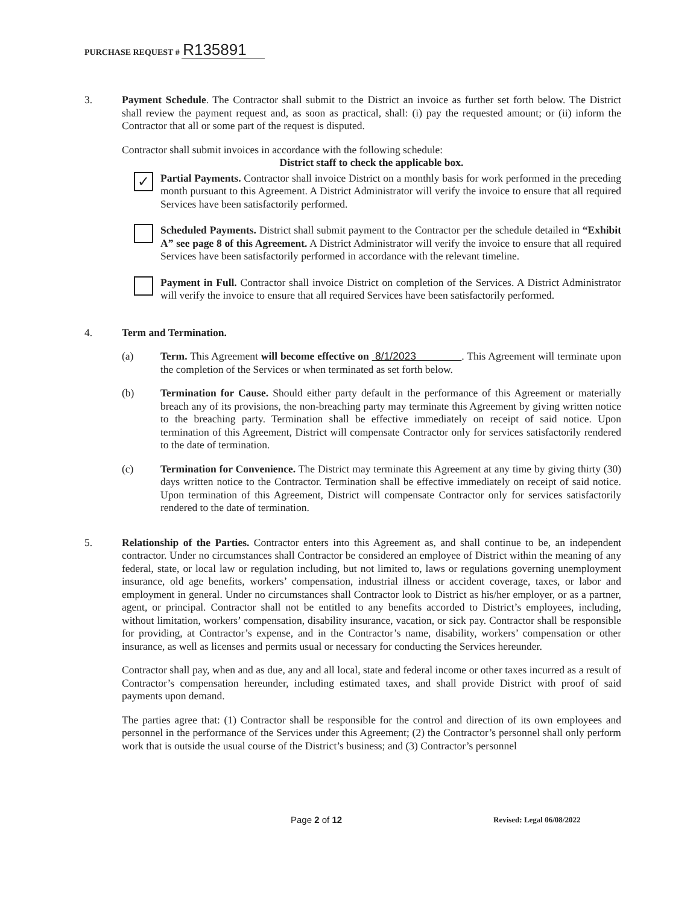PURCHASE REQUEST # R135891
3. Payment Schedule. The Contractor shall submit to the District an invoice as further set forth below. The District shall review the payment request and, as soon as practical, shall: (i) pay the requested amount; or (ii) inform the Contractor that all or some part of the request is disputed.
Contractor shall submit invoices in accordance with the following schedule:
District staff to check the applicable box.
✓
Partial Payments. Contractor shall invoice District on a monthly basis for work performed in the preceding month pursuant to this Agreement. A District Administrator will verify the invoice to ensure that all required Services have been satisfactorily performed.
Scheduled Payments. District shall submit payment to the Contractor per the schedule detailed in “Exhibit A” see page 8 of this Agreement. A District Administrator will verify the invoice to ensure that all required Services have been satisfactorily performed in accordance with the relevant timeline.
Payment in Full. Contractor shall invoice District on completion of the Services. A District Administrator will verify the invoice to ensure that all required Services have been satisfactorily performed.
4. Term and Termination.
(a) Term. This Agreement will become effective on 8/1/2023 . This Agreement will terminate upon the completion of the Services or when terminated as set forth below.
(b) Termination for Cause. Should either party default in the performance of this Agreement or materially breach any of its provisions, the non-breaching party may terminate this Agreement by giving written notice to the breaching party. Termination shall be effective immediately on receipt of said notice. Upon termination of this Agreement, District will compensate Contractor only for services satisfactorily rendered to the date of termination.
(c) Termination for Convenience. The District may terminate this Agreement at any time by giving thirty (30) days written notice to the Contractor. Termination shall be effective immediately on receipt of said notice. Upon termination of this Agreement, District will compensate Contractor only for services satisfactorily rendered to the date of termination.
5. Relationship of the Parties. Contractor enters into this Agreement as, and shall continue to be, an independent contractor. Under no circumstances shall Contractor be considered an employee of District within the meaning of any federal, state, or local law or regulation including, but not limited to, laws or regulations governing unemployment insurance, old age benefits, workers’ compensation, industrial illness or accident coverage, taxes, or labor and employment in general. Under no circumstances shall Contractor look to District as his/her employer, or as a partner, agent, or principal. Contractor shall not be entitled to any benefits accorded to District’s employees, including, without limitation, workers’ compensation, disability insurance, vacation, or sick pay. Contractor shall be responsible for providing, at Contractor’s expense, and in the Contractor’s name, disability, workers’ compensation or other insurance, as well as licenses and permits usual or necessary for conducting the Services hereunder.
Contractor shall pay, when and as due, any and all local, state and federal income or other taxes incurred as a result of Contractor’s compensation hereunder, including estimated taxes, and shall provide District with proof of said payments upon demand.
The parties agree that: (1) Contractor shall be responsible for the control and direction of its own employees and personnel in the performance of the Services under this Agreement; (2) the Contractor’s personnel shall only perform work that is outside the usual course of the District’s business; and (3) Contractor’s personnel
Page 2 of 12 Revised: Legal 06/08/2022